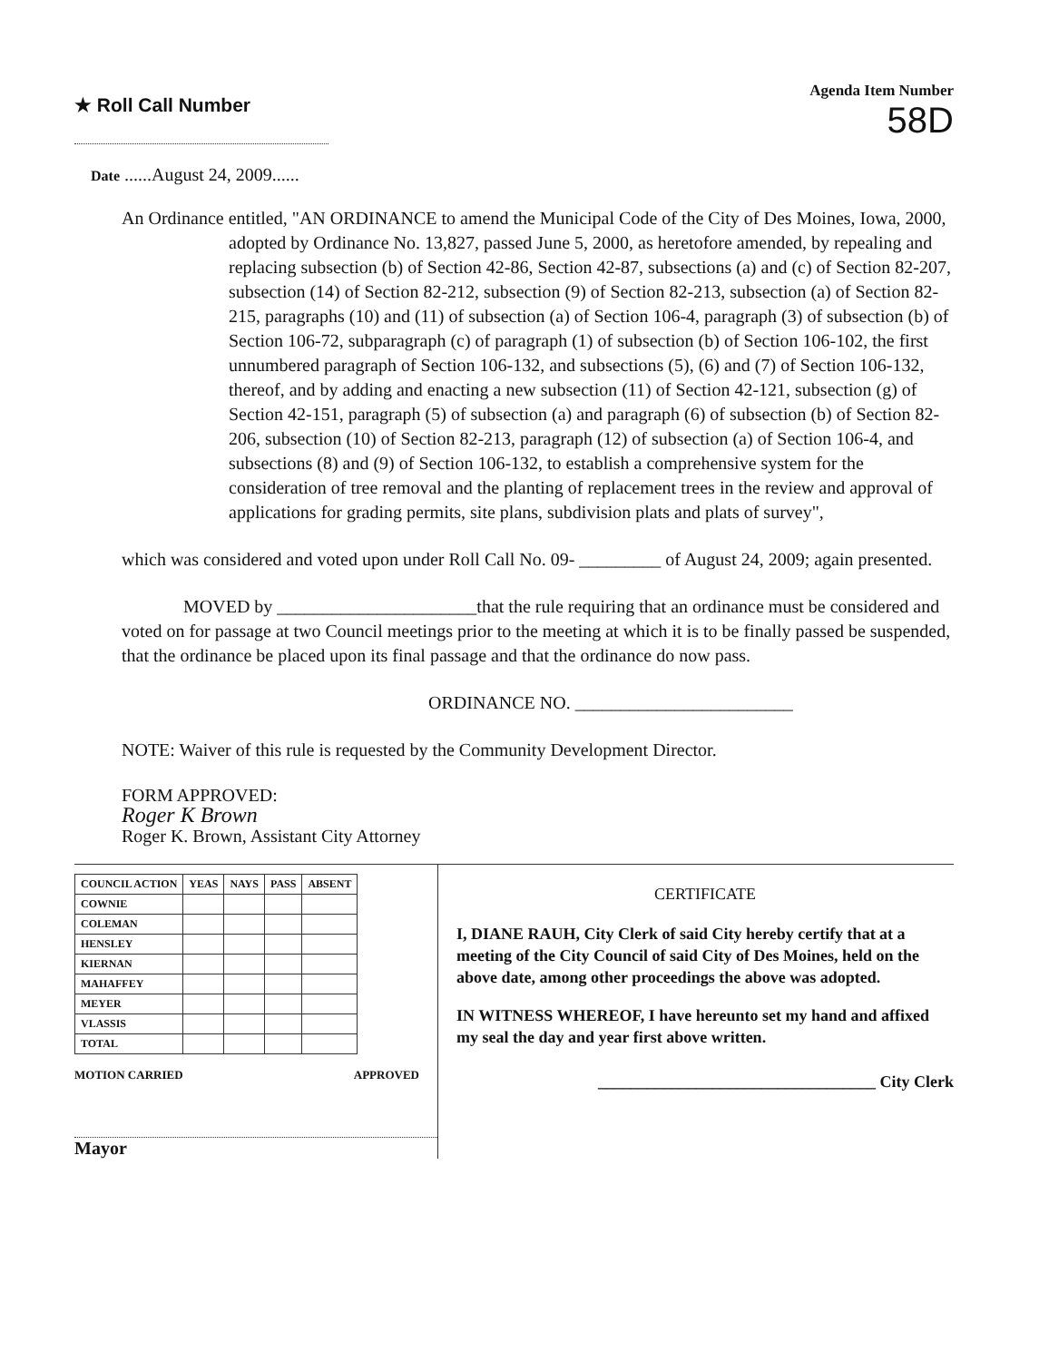★ Roll Call Number
Agenda Item Number
58D
Date ......August 24, 2009......
An Ordinance entitled, "AN ORDINANCE to amend the Municipal Code of the City of Des Moines, Iowa, 2000, adopted by Ordinance No. 13,827, passed June 5, 2000, as heretofore amended, by repealing and replacing subsection (b) of Section 42-86, Section 42-87, subsections (a) and (c) of Section 82-207, subsection (14) of Section 82-212, subsection (9) of Section 82-213, subsection (a) of Section 82-215, paragraphs (10) and (11) of subsection (a) of Section 106-4, paragraph (3) of subsection (b) of Section 106-72, subparagraph (c) of paragraph (1) of subsection (b) of Section 106-102, the first unnumbered paragraph of Section 106-132, and subsections (5), (6) and (7) of Section 106-132, thereof, and by adding and enacting a new subsection (11) of Section 42-121, subsection (g) of Section 42-151, paragraph (5) of subsection (a) and paragraph (6) of subsection (b) of Section 82-206, subsection (10) of Section 82-213, paragraph (12) of subsection (a) of Section 106-4, and subsections (8) and (9) of Section 106-132, to establish a comprehensive system for the consideration of tree removal and the planting of replacement trees in the review and approval of applications for grading permits, site plans, subdivision plats and plats of survey",
which was considered and voted upon under Roll Call No. 09- _________ of August 24, 2009; again presented.
MOVED by ______________________that the rule requiring that an ordinance must be considered and voted on for passage at two Council meetings prior to the meeting at which it is to be finally passed be suspended, that the ordinance be placed upon its final passage and that the ordinance do now pass.
ORDINANCE NO. ________________________
NOTE: Waiver of this rule is requested by the Community Development Director.
FORM APPROVED:
Roger K Brown
Roger K. Brown, Assistant City Attorney
| COUNCIL ACTION | YEAS | NAYS | PASS | ABSENT |
| --- | --- | --- | --- | --- |
| COWNIE | | | | |
| COLEMAN | | | | |
| HENSLEY | | | | |
| KIERNAN | | | | |
| MAHAFFEY | | | | |
| MEYER | | | | |
| VLASSIS | | | | |
| TOTAL | | | | |
MOTION CARRIED APPROVED
Mayor
CERTIFICATE
I, DIANE RAUH, City Clerk of said City hereby certify that at a meeting of the City Council of said City of Des Moines, held on the above date, among other proceedings the above was adopted.
IN WITNESS WHEREOF, I have hereunto set my hand and affixed my seal the day and year first above written.
__________________________________ City Clerk